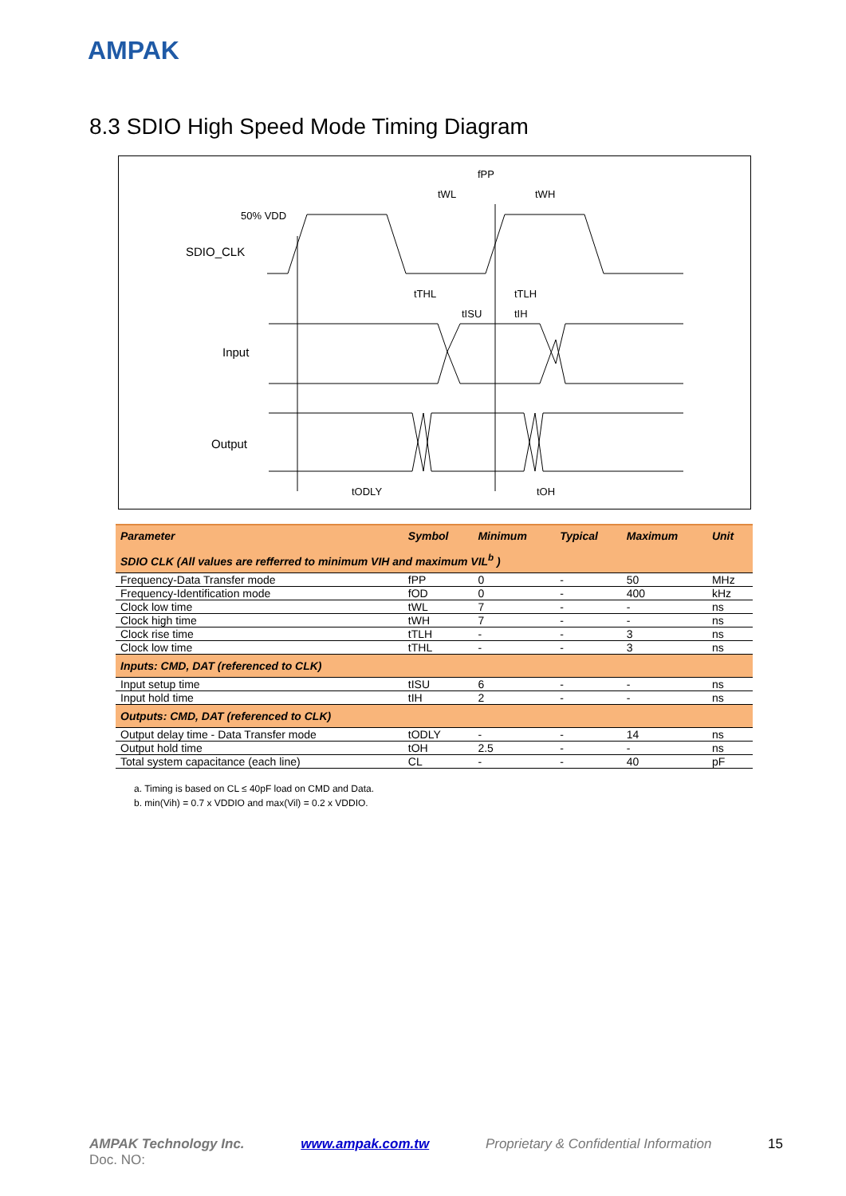AMPAK
8.3 SDIO High Speed Mode Timing Diagram
SDIO_CLK
Input
Output
50% VDD
fPP
tWL
tWH
tTHL
tTLH
tISU
tIH
tODLY
tOH
| Parameter | Symbol | Minimum | Typical | Maximum | Unit |
| --- | --- | --- | --- | --- | --- |
| SDIO CLK (All values are refferred to minimum VIH and maximum VIL<sup>b</sup> ) | | | | | |
| Frequency-Data Transfer mode | fPP | 0 | - | 50 | MHz |
| Frequency-Identification mode | fOD | 0 | - | 400 | kHz |
| Clock low time | tWL | 7 | - | - | ns |
| Clock high time | tWH | 7 | - | - | ns |
| Clock rise time | tTLH | - | - | 3 | ns |
| Clock low time | tTHL | - | - | 3 | ns |
| Inputs: CMD, DAT (referenced to CLK) | | | | | |
| Input setup time | tISU | 6 | - | - | ns |
| Input hold time | tIH | 2 | - | - | ns |
| Outputs: CMD, DAT (referenced to CLK) | | | | | |
| Output delay time - Data Transfer mode | tODLY | - | - | 14 | ns |
| Output hold time | tOH | 2.5 | - | - | ns |
| Total system capacitance (each line) | CL | - | - | 40 | pF |
a. Timing is based on CL ≤ 40pF load on CMD and Data.
b. min(Vih) = 0.7 x VDDIO and max(Vil) = 0.2 x VDDIO.
AMPAK Technology Inc. www.ampak.com.tw Proprietary & Confidential Information 15
Doc. NO: